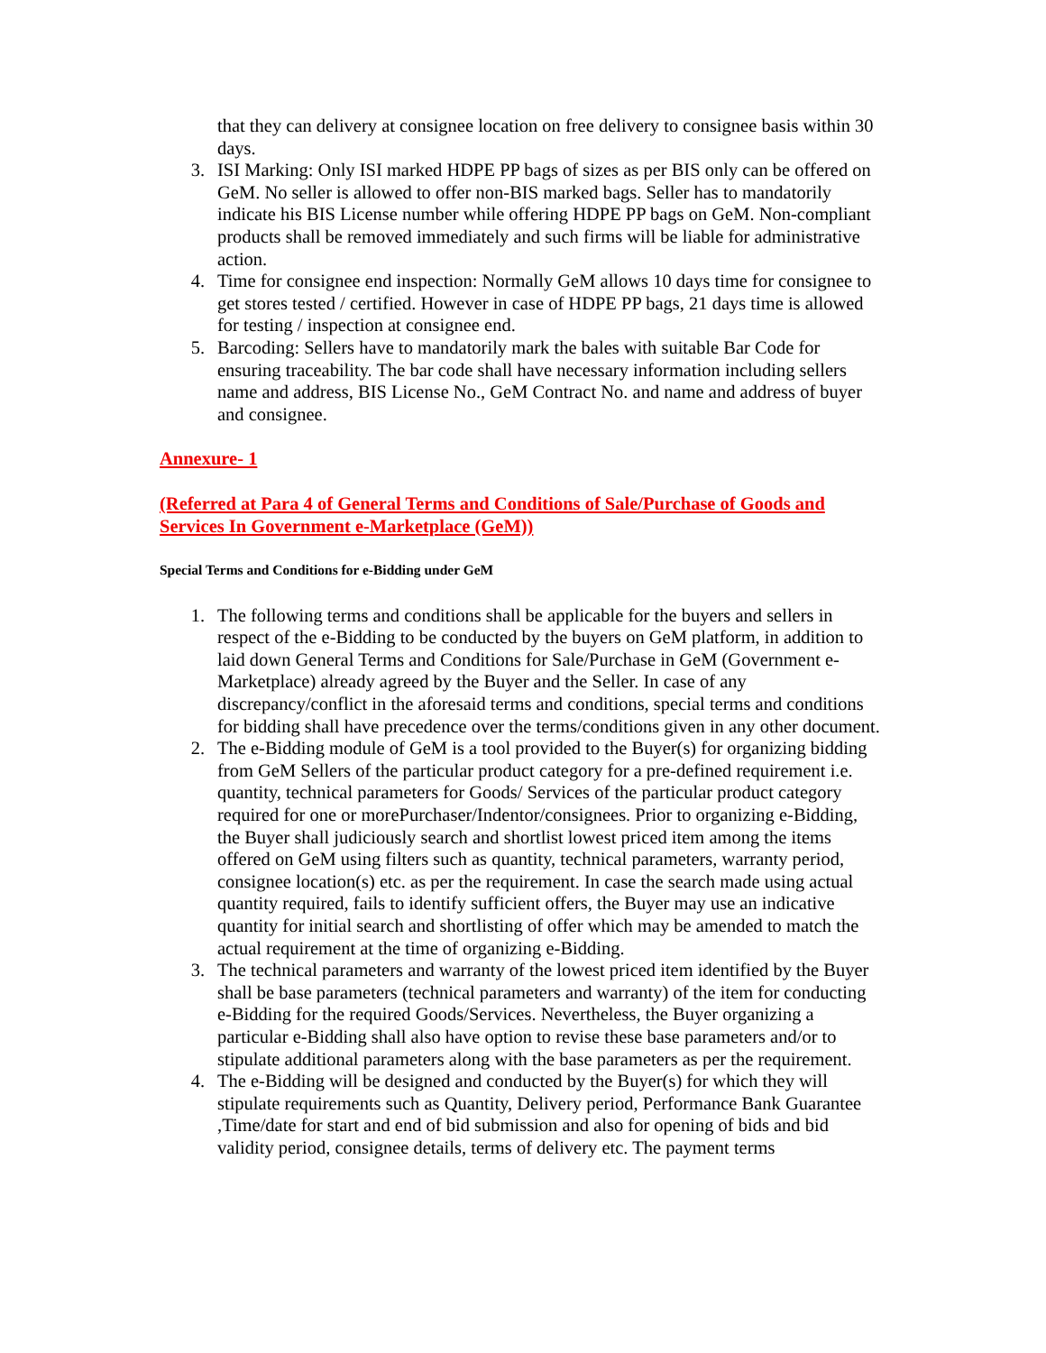that they can delivery at consignee location on free delivery to consignee basis within 30 days.
3. ISI Marking: Only ISI marked HDPE PP bags of sizes as per BIS only can be offered on GeM. No seller is allowed to offer non-BIS marked bags. Seller has to mandatorily indicate his BIS License number while offering HDPE PP bags on GeM. Non-compliant products shall be removed immediately and such firms will be liable for administrative action.
4. Time for consignee end inspection: Normally GeM allows 10 days time for consignee to get stores tested / certified. However in case of HDPE PP bags, 21 days time is allowed for testing / inspection at consignee end.
5. Barcoding: Sellers have to mandatorily mark the bales with suitable Bar Code for ensuring traceability. The bar code shall have necessary information including sellers name and address, BIS License No., GeM Contract No. and name and address of buyer and consignee.
Annexure- 1
(Referred at Para 4 of General Terms and Conditions of Sale/Purchase of Goods and Services In Government e-Marketplace (GeM))
Special Terms and Conditions for e-Bidding under GeM
1. The following terms and conditions shall be applicable for the buyers and sellers in respect of the e-Bidding to be conducted by the buyers on GeM platform, in addition to laid down General Terms and Conditions for Sale/Purchase in GeM (Government e-Marketplace) already agreed by the Buyer and the Seller. In case of any discrepancy/conflict in the aforesaid terms and conditions, special terms and conditions for bidding shall have precedence over the terms/conditions given in any other document.
2. The e-Bidding module of GeM is a tool provided to the Buyer(s) for organizing bidding from GeM Sellers of the particular product category for a pre-defined requirement i.e. quantity, technical parameters for Goods/ Services of the particular product category required for one or morePurchaser/Indentor/consignees. Prior to organizing e-Bidding, the Buyer shall judiciously search and shortlist lowest priced item among the items offered on GeM using filters such as quantity, technical parameters, warranty period, consignee location(s) etc. as per the requirement. In case the search made using actual quantity required, fails to identify sufficient offers, the Buyer may use an indicative quantity for initial search and shortlisting of offer which may be amended to match the actual requirement at the time of organizing e-Bidding.
3. The technical parameters and warranty of the lowest priced item identified by the Buyer shall be base parameters (technical parameters and warranty) of the item for conducting e-Bidding for the required Goods/Services. Nevertheless, the Buyer organizing a particular e-Bidding shall also have option to revise these base parameters and/or to stipulate additional parameters along with the base parameters as per the requirement.
4. The e-Bidding will be designed and conducted by the Buyer(s) for which they will stipulate requirements such as Quantity, Delivery period, Performance Bank Guarantee ,Time/date for start and end of bid submission and also for opening of bids and bid validity period, consignee details, terms of delivery etc. The payment terms